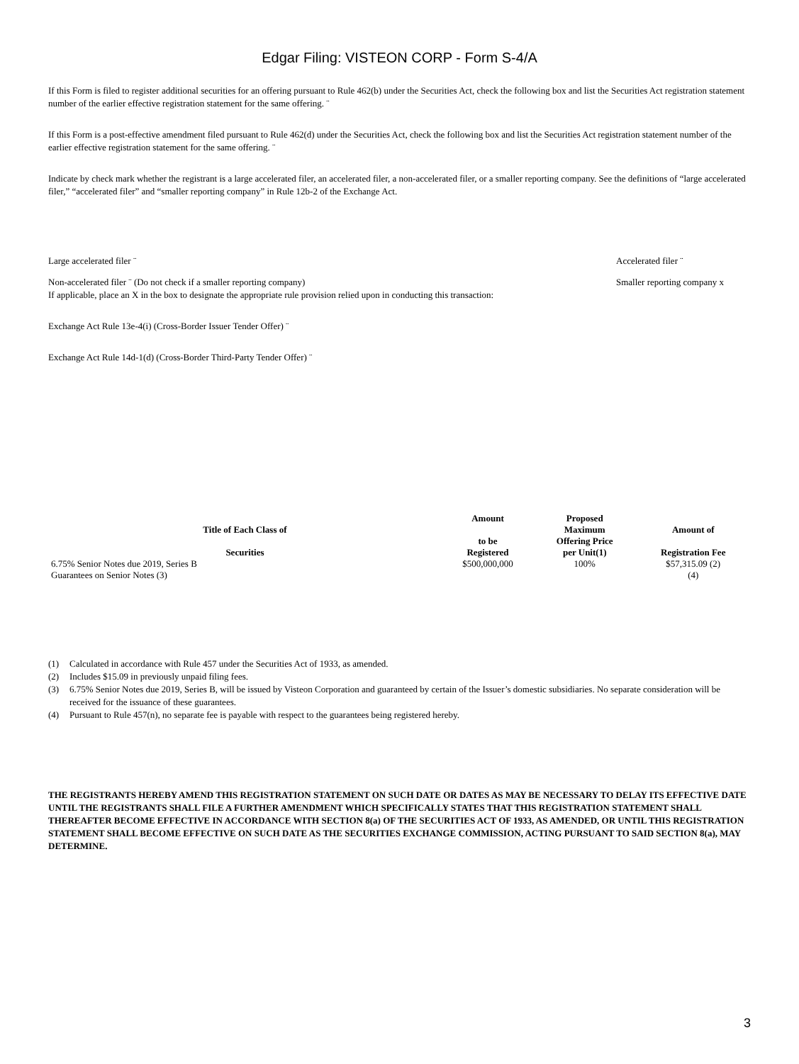Edgar Filing: VISTEON CORP - Form S-4/A
If this Form is filed to register additional securities for an offering pursuant to Rule 462(b) under the Securities Act, check the following box and list the Securities Act registration statement number of the earlier effective registration statement for the same offering. ¨
If this Form is a post-effective amendment filed pursuant to Rule 462(d) under the Securities Act, check the following box and list the Securities Act registration statement number of the earlier effective registration statement for the same offering. ¨
Indicate by check mark whether the registrant is a large accelerated filer, an accelerated filer, a non-accelerated filer, or a smaller reporting company. See the definitions of “large accelerated filer,” “accelerated filer” and “smaller reporting company” in Rule 12b-2 of the Exchange Act.
Large accelerated filer ¨ Accelerated filer ¨
Non-accelerated filer ¨ (Do not check if a smaller reporting company) Smaller reporting company x
If applicable, place an X in the box to designate the appropriate rule provision relied upon in conducting this transaction:
Exchange Act Rule 13e-4(i) (Cross-Border Issuer Tender Offer) ¨
Exchange Act Rule 14d-1(d) (Cross-Border Third-Party Tender Offer) ¨
| Title of Each Class of Securities | Amount to be Registered | Proposed Maximum Offering Price per Unit(1) | Amount of Registration Fee |
| --- | --- | --- | --- |
| 6.75% Senior Notes due 2019, Series B | $500,000,000 | 100% | $57,315.09 (2) |
| Guarantees on Senior Notes (3) | | | (4) |
(1) Calculated in accordance with Rule 457 under the Securities Act of 1933, as amended.
(2) Includes $15.09 in previously unpaid filing fees.
(3) 6.75% Senior Notes due 2019, Series B, will be issued by Visteon Corporation and guaranteed by certain of the Issuer’s domestic subsidiaries. No separate consideration will be received for the issuance of these guarantees.
(4) Pursuant to Rule 457(n), no separate fee is payable with respect to the guarantees being registered hereby.
THE REGISTRANTS HEREBY AMEND THIS REGISTRATION STATEMENT ON SUCH DATE OR DATES AS MAY BE NECESSARY TO DELAY ITS EFFECTIVE DATE UNTIL THE REGISTRANTS SHALL FILE A FURTHER AMENDMENT WHICH SPECIFICALLY STATES THAT THIS REGISTRATION STATEMENT SHALL THEREAFTER BECOME EFFECTIVE IN ACCORDANCE WITH SECTION 8(a) OF THE SECURITIES ACT OF 1933, AS AMENDED, OR UNTIL THIS REGISTRATION STATEMENT SHALL BECOME EFFECTIVE ON SUCH DATE AS THE SECURITIES EXCHANGE COMMISSION, ACTING PURSUANT TO SAID SECTION 8(a), MAY DETERMINE.
3